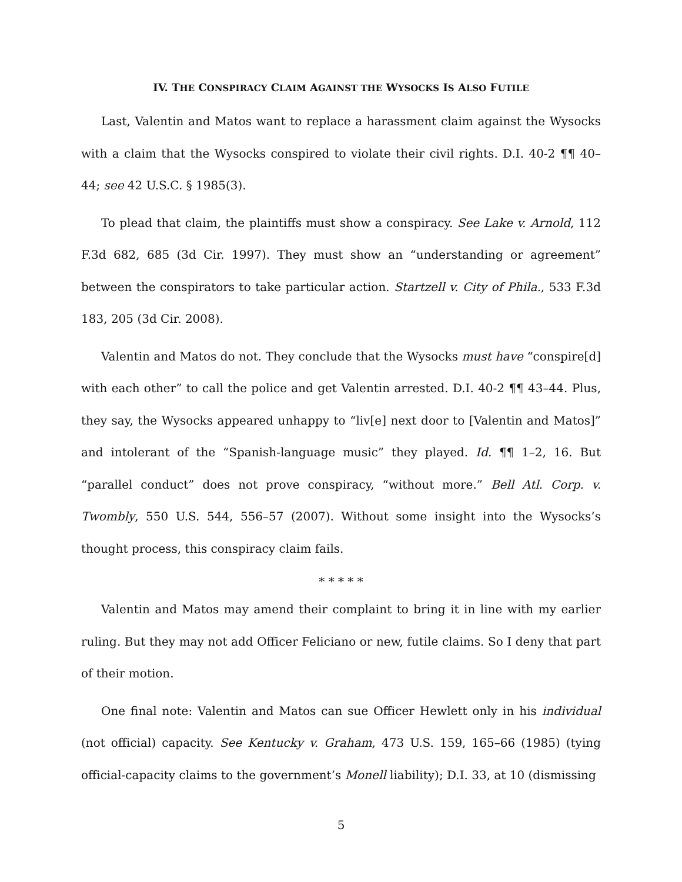IV. THE CONSPIRACY CLAIM AGAINST THE WYSOCKS IS ALSO FUTILE
Last, Valentin and Matos want to replace a harassment claim against the Wysocks with a claim that the Wysocks conspired to violate their civil rights. D.I. 40-2 ¶¶ 40–44; see 42 U.S.C. § 1985(3).
To plead that claim, the plaintiffs must show a conspiracy. See Lake v. Arnold, 112 F.3d 682, 685 (3d Cir. 1997). They must show an “understanding or agreement” between the conspirators to take particular action. Startzell v. City of Phila., 533 F.3d 183, 205 (3d Cir. 2008).
Valentin and Matos do not. They conclude that the Wysocks must have “conspire[d] with each other” to call the police and get Valentin arrested. D.I. 40-2 ¶¶ 43–44. Plus, they say, the Wysocks appeared unhappy to “liv[e] next door to [Valentin and Matos]” and intolerant of the “Spanish-language music” they played. Id. ¶¶ 1–2, 16. But “parallel conduct” does not prove conspiracy, “without more.” Bell Atl. Corp. v. Twombly, 550 U.S. 544, 556–57 (2007). Without some insight into the Wysocks’s thought process, this conspiracy claim fails.
* * * * *
Valentin and Matos may amend their complaint to bring it in line with my earlier ruling. But they may not add Officer Feliciano or new, futile claims. So I deny that part of their motion.
One final note: Valentin and Matos can sue Officer Hewlett only in his individual (not official) capacity. See Kentucky v. Graham, 473 U.S. 159, 165–66 (1985) (tying official-capacity claims to the government’s Monell liability); D.I. 33, at 10 (dismissing
5